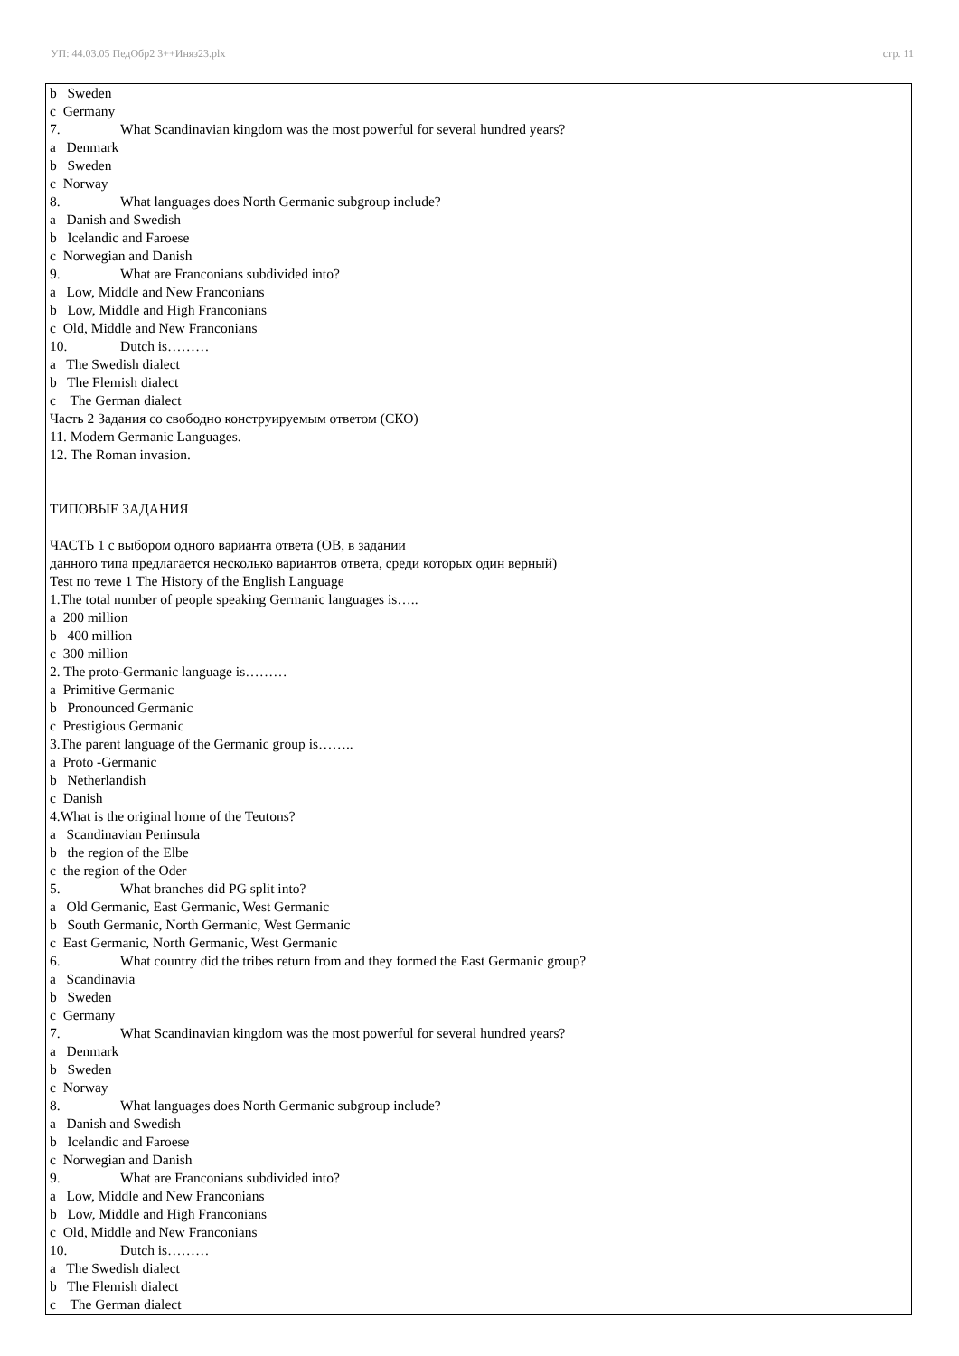УП: 44.03.05 ПедОбр2 3++Иняз23.plx стр. 11
b Sweden
c Germany
7. What Scandinavian kingdom was the most powerful for several hundred years?
a Denmark
b Sweden
c Norway
8. What languages does North Germanic subgroup include?
a Danish and Swedish
b Icelandic and Faroese
c Norwegian and Danish
9. What are Franconians subdivided into?
a Low, Middle and New Franconians
b Low, Middle and High Franconians
c Old, Middle and New Franconians
10. Dutch is………
a The Swedish dialect
b The Flemish dialect
c The German dialect
Часть 2 Задания со свободно конструируемым ответом (СКО)
11. Modern Germanic Languages.
12. The Roman invasion.
ТИПОВЫЕ ЗАДАНИЯ
ЧАСТЬ 1 с выбором одного варианта ответа (ОВ, в задании
данного типа предлагается несколько вариантов ответа, среди которых один верный)
Test по теме 1 The History of the English Language
1.The total number of people speaking Germanic languages is…..
a 200 million
b 400 million
c 300 million
2. The proto-Germanic language is………
a Primitive Germanic
b Pronounced Germanic
c Prestigious Germanic
3.The parent language of the Germanic group is……..
a Proto -Germanic
b Netherlandish
c Danish
4.What is the original home of the Teutons?
a Scandinavian Peninsula
b the region of the Elbe
c the region of the Oder
5. What branches did PG split into?
a Old Germanic, East Germanic, West Germanic
b South Germanic, North Germanic, West Germanic
c East Germanic, North Germanic, West Germanic
6. What country did the tribes return from and they formed the East Germanic group?
a Scandinavia
b Sweden
c Germany
7. What Scandinavian kingdom was the most powerful for several hundred years?
a Denmark
b Sweden
c Norway
8. What languages does North Germanic subgroup include?
a Danish and Swedish
b Icelandic and Faroese
c Norwegian and Danish
9. What are Franconians subdivided into?
a Low, Middle and New Franconians
b Low, Middle and High Franconians
c Old, Middle and New Franconians
10. Dutch is………
a The Swedish dialect
b The Flemish dialect
c The German dialect